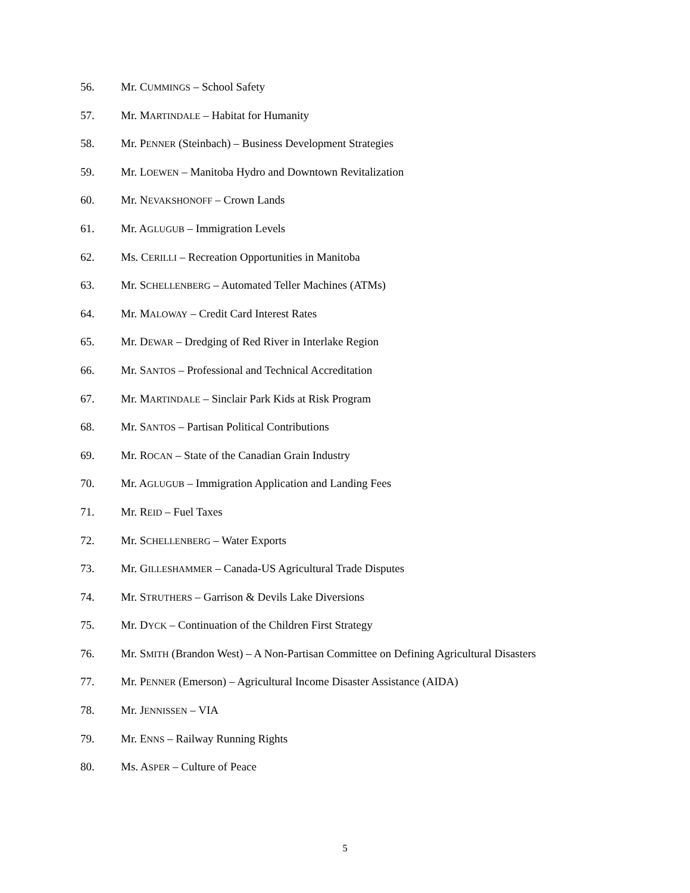56. Mr. CUMMINGS – School Safety
57. Mr. MARTINDALE – Habitat for Humanity
58. Mr. PENNER (Steinbach) – Business Development Strategies
59. Mr. LOEWEN – Manitoba Hydro and Downtown Revitalization
60. Mr. NEVAKSHONOFF – Crown Lands
61. Mr. AGLUGUB – Immigration Levels
62. Ms. CERILLI – Recreation Opportunities in Manitoba
63. Mr. SCHELLENBERG – Automated Teller Machines (ATMs)
64. Mr. MALOWAY – Credit Card Interest Rates
65. Mr. DEWAR – Dredging of Red River in Interlake Region
66. Mr. SANTOS – Professional and Technical Accreditation
67. Mr. MARTINDALE – Sinclair Park Kids at Risk Program
68. Mr. SANTOS – Partisan Political Contributions
69. Mr. ROCAN – State of the Canadian Grain Industry
70. Mr. AGLUGUB – Immigration Application and Landing Fees
71. Mr. REID – Fuel Taxes
72. Mr. SCHELLENBERG – Water Exports
73. Mr. GILLESHAMMER – Canada-US Agricultural Trade Disputes
74. Mr. STRUTHERS – Garrison & Devils Lake Diversions
75. Mr. DYCK – Continuation of the Children First Strategy
76. Mr. SMITH (Brandon West) – A Non-Partisan Committee on Defining Agricultural Disasters
77. Mr. PENNER (Emerson) – Agricultural Income Disaster Assistance (AIDA)
78. Mr. JENNISSEN – VIA
79. Mr. ENNS – Railway Running Rights
80. Ms. ASPER – Culture of Peace
5